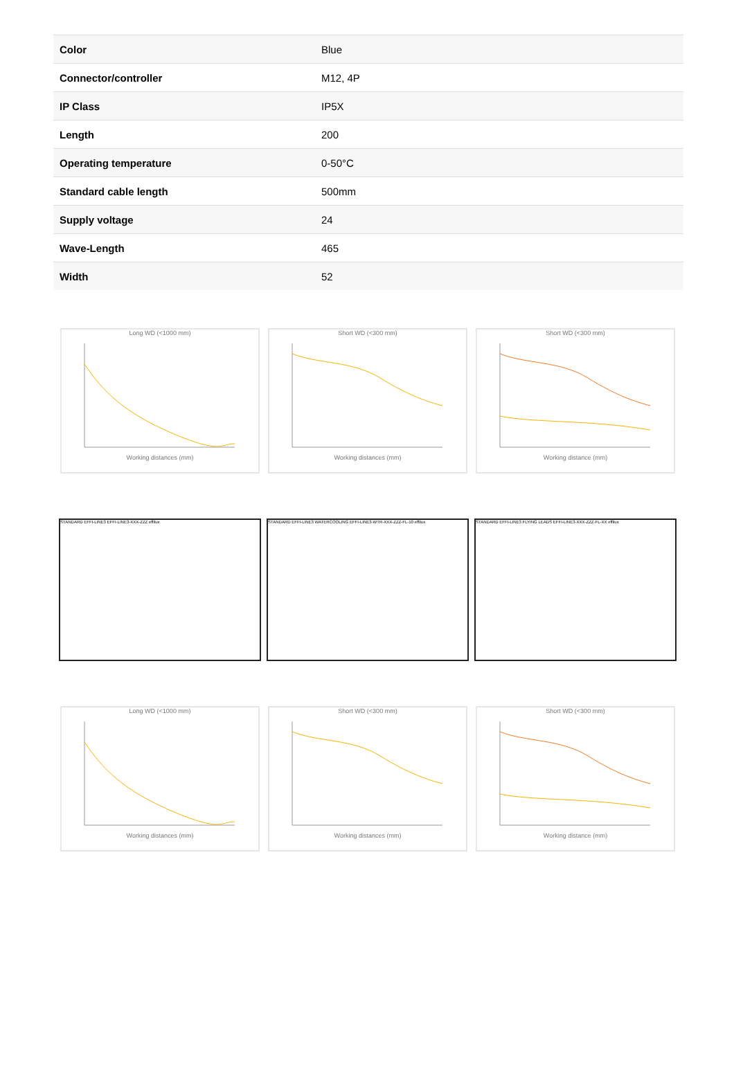| Color | Blue |
| Connector/controller | M12, 4P |
| IP Class | IP5X |
| Length | 200 |
| Operating temperature | 0-50°C |
| Standard cable length | 500mm |
| Supply voltage | 24 |
| Wave-Length | 465 |
| Width | 52 |
Long WD (<1000 mm)
Working distances (mm)
Short WD (<300 mm)
Working distances (mm)
Short WD (<300 mm)
Working distance (mm)
STANDARD EFFI-LINE3 EFFI-LINE3-XXX-ZZZ effilux STANDARD EFFI-LINE3 WATERCOOLING EFFI-LINE3-WTR-XXX-ZZZ-FL-10 effilux STANDARD EFFI-LINE3 FLYING LEADS EFFI-LINE3-XXX-ZZZ-FL-XX effilux
Long WD (<1000 mm)
Working distances (mm)
Short WD (<300 mm)
Working distances (mm)
Short WD (<300 mm)
Working distance (mm)